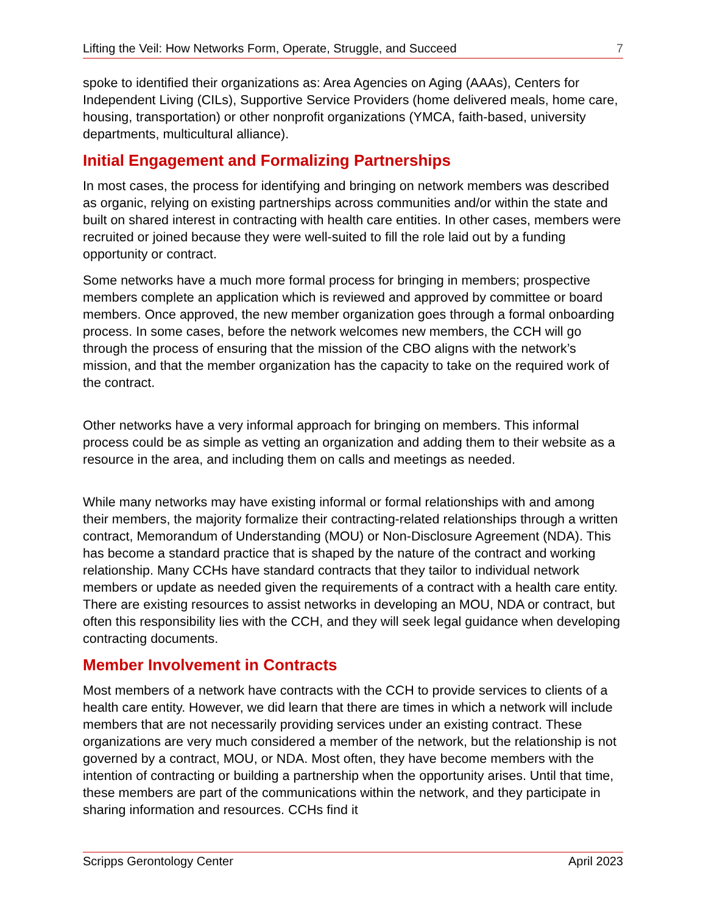Lifting the Veil: How Networks Form, Operate, Struggle, and Succeed 7
spoke to identified their organizations as: Area Agencies on Aging (AAAs), Centers for Independent Living (CILs), Supportive Service Providers (home delivered meals, home care, housing, transportation) or other nonprofit organizations (YMCA, faith-based, university departments, multicultural alliance).
Initial Engagement and Formalizing Partnerships
In most cases, the process for identifying and bringing on network members was described as organic, relying on existing partnerships across communities and/or within the state and built on shared interest in contracting with health care entities. In other cases, members were recruited or joined because they were well-suited to fill the role laid out by a funding opportunity or contract.
Some networks have a much more formal process for bringing in members; prospective members complete an application which is reviewed and approved by committee or board members. Once approved, the new member organization goes through a formal onboarding process. In some cases, before the network welcomes new members, the CCH will go through the process of ensuring that the mission of the CBO aligns with the network’s mission, and that the member organization has the capacity to take on the required work of the contract.
Other networks have a very informal approach for bringing on members. This informal process could be as simple as vetting an organization and adding them to their website as a resource in the area, and including them on calls and meetings as needed.
While many networks may have existing informal or formal relationships with and among their members, the majority formalize their contracting-related relationships through a written contract, Memorandum of Understanding (MOU) or Non-Disclosure Agreement (NDA). This has become a standard practice that is shaped by the nature of the contract and working relationship. Many CCHs have standard contracts that they tailor to individual network members or update as needed given the requirements of a contract with a health care entity. There are existing resources to assist networks in developing an MOU, NDA or contract, but often this responsibility lies with the CCH, and they will seek legal guidance when developing contracting documents.
Member Involvement in Contracts
Most members of a network have contracts with the CCH to provide services to clients of a health care entity. However, we did learn that there are times in which a network will include members that are not necessarily providing services under an existing contract. These organizations are very much considered a member of the network, but the relationship is not governed by a contract, MOU, or NDA. Most often, they have become members with the intention of contracting or building a partnership when the opportunity arises. Until that time, these members are part of the communications within the network, and they participate in sharing information and resources. CCHs find it
Scripps Gerontology Center April 2023